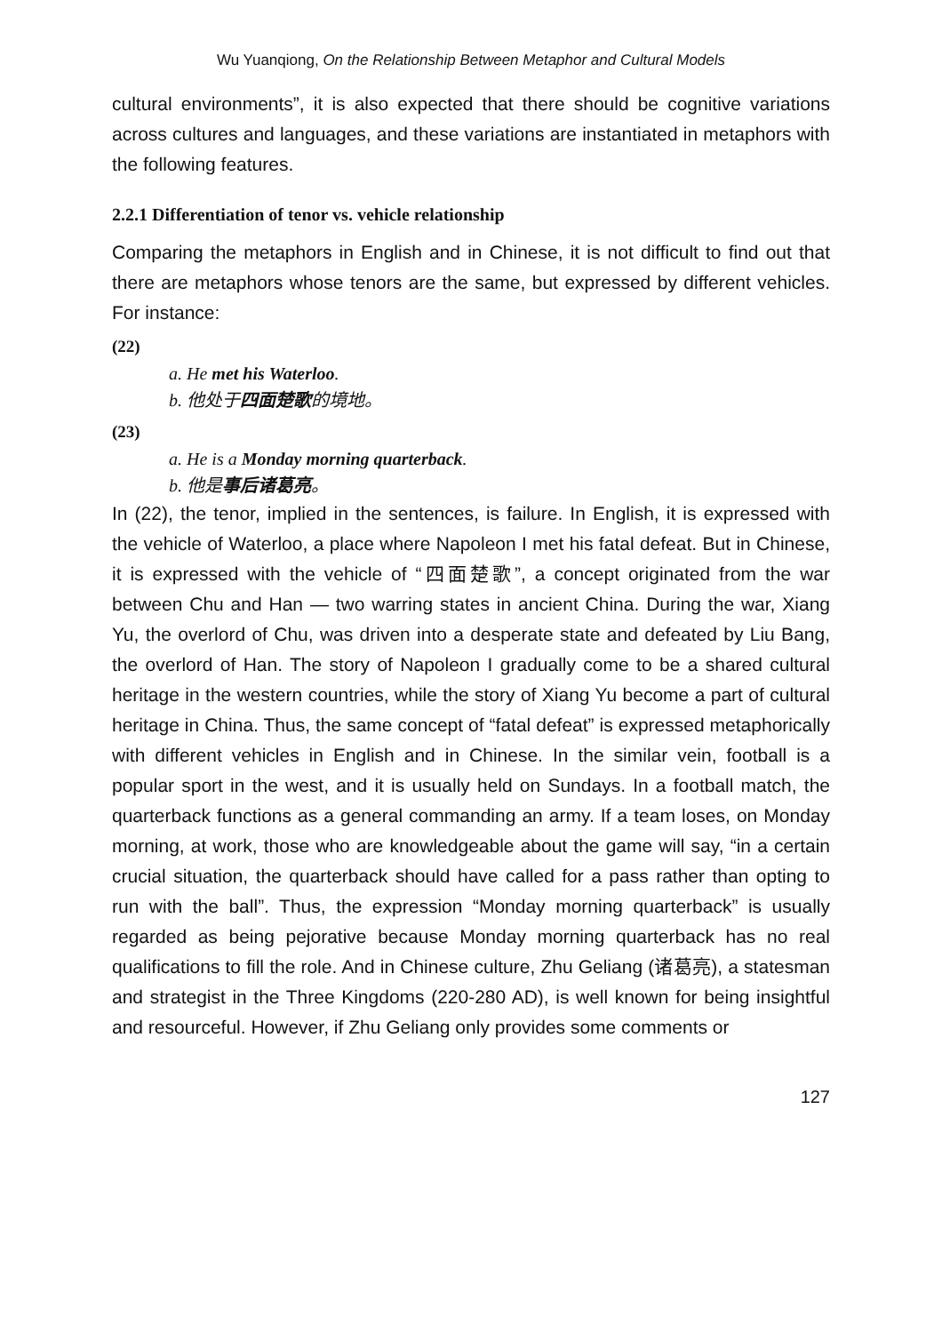Wu Yuanqiong, On the Relationship Between Metaphor and Cultural Models
cultural environments”, it is also expected that there should be cognitive variations across cultures and languages, and these variations are instantiated in metaphors with the following features.
2.2.1 Differentiation of tenor vs. vehicle relationship
Comparing the metaphors in English and in Chinese, it is not difficult to find out that there are metaphors whose tenors are the same, but expressed by different vehicles. For instance:
(22)
a. He met his Waterloo.
b. 他处于四面楚歌的境地。
(23)
a. He is a Monday morning quarterback.
b. 他是事后诸葛亮。
In (22), the tenor, implied in the sentences, is failure. In English, it is expressed with the vehicle of Waterloo, a place where Napoleon I met his fatal defeat. But in Chinese, it is expressed with the vehicle of “四面楚歌”, a concept originated from the war between Chu and Han — two warring states in ancient China. During the war, Xiang Yu, the overlord of Chu, was driven into a desperate state and defeated by Liu Bang, the overlord of Han. The story of Napoleon I gradually come to be a shared cultural heritage in the western countries, while the story of Xiang Yu become a part of cultural heritage in China. Thus, the same concept of “fatal defeat” is expressed metaphorically with different vehicles in English and in Chinese. In the similar vein, football is a popular sport in the west, and it is usually held on Sundays. In a football match, the quarterback functions as a general commanding an army. If a team loses, on Monday morning, at work, those who are knowledgeable about the game will say, “in a certain crucial situation, the quarterback should have called for a pass rather than opting to run with the ball”. Thus, the expression “Monday morning quarterback” is usually regarded as being pejorative because Monday morning quarterback has no real qualifications to fill the role. And in Chinese culture, Zhu Geliang (诸葛亮), a statesman and strategist in the Three Kingdoms (220-280 AD), is well known for being insightful and resourceful. However, if Zhu Geliang only provides some comments or
127